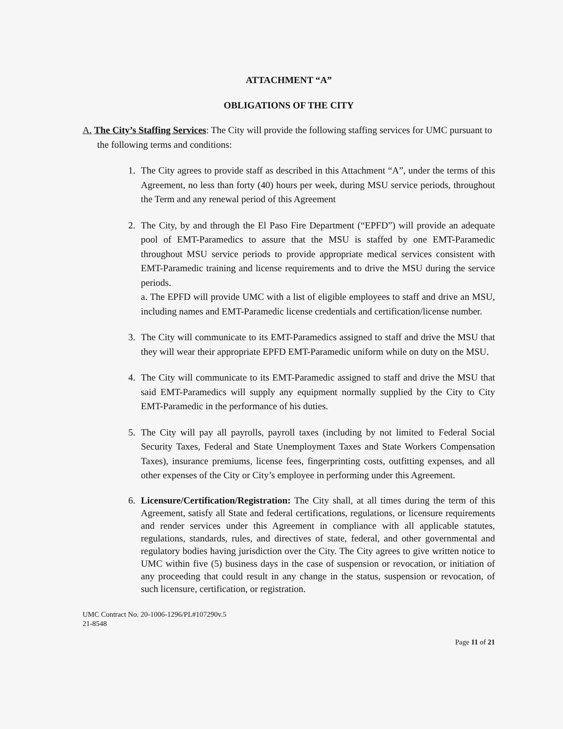ATTACHMENT “A”
OBLIGATIONS OF THE CITY
A. The City’s Staffing Services: The City will provide the following staffing services for UMC pursuant to the following terms and conditions:
1. The City agrees to provide staff as described in this Attachment “A”, under the terms of this Agreement, no less than forty (40) hours per week, during MSU service periods, throughout the Term and any renewal period of this Agreement
2. The City, by and through the El Paso Fire Department (“EPFD”) will provide an adequate pool of EMT-Paramedics to assure that the MSU is staffed by one EMT-Paramedic throughout MSU service periods to provide appropriate medical services consistent with EMT-Paramedic training and license requirements and to drive the MSU during the service periods.
a. The EPFD will provide UMC with a list of eligible employees to staff and drive an MSU, including names and EMT-Paramedic license credentials and certification/license number.
3. The City will communicate to its EMT-Paramedics assigned to staff and drive the MSU that they will wear their appropriate EPFD EMT-Paramedic uniform while on duty on the MSU.
4. The City will communicate to its EMT-Paramedic assigned to staff and drive the MSU that said EMT-Paramedics will supply any equipment normally supplied by the City to City EMT-Paramedic in the performance of his duties.
5. The City will pay all payrolls, payroll taxes (including by not limited to Federal Social Security Taxes, Federal and State Unemployment Taxes and State Workers Compensation Taxes), insurance premiums, license fees, fingerprinting costs, outfitting expenses, and all other expenses of the City or City’s employee in performing under this Agreement.
6. Licensure/Certification/Registration: The City shall, at all times during the term of this Agreement, satisfy all State and federal certifications, regulations, or licensure requirements and render services under this Agreement in compliance with all applicable statutes, regulations, standards, rules, and directives of state, federal, and other governmental and regulatory bodies having jurisdiction over the City. The City agrees to give written notice to UMC within five (5) business days in the case of suspension or revocation, or initiation of any proceeding that could result in any change in the status, suspension or revocation, of such licensure, certification, or registration.
UMC Contract No. 20-1006-1296/PL#107290v.5
21-8548
Page 11 of 21